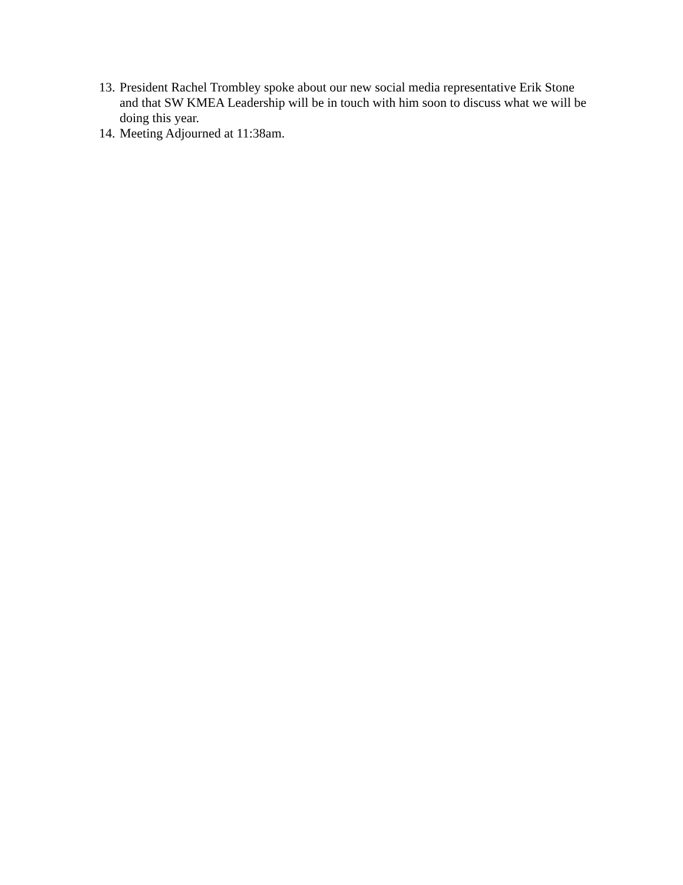13. President Rachel Trombley spoke about our new social media representative Erik Stone and that SW KMEA Leadership will be in touch with him soon to discuss what we will be doing this year.
14. Meeting Adjourned at 11:38am.